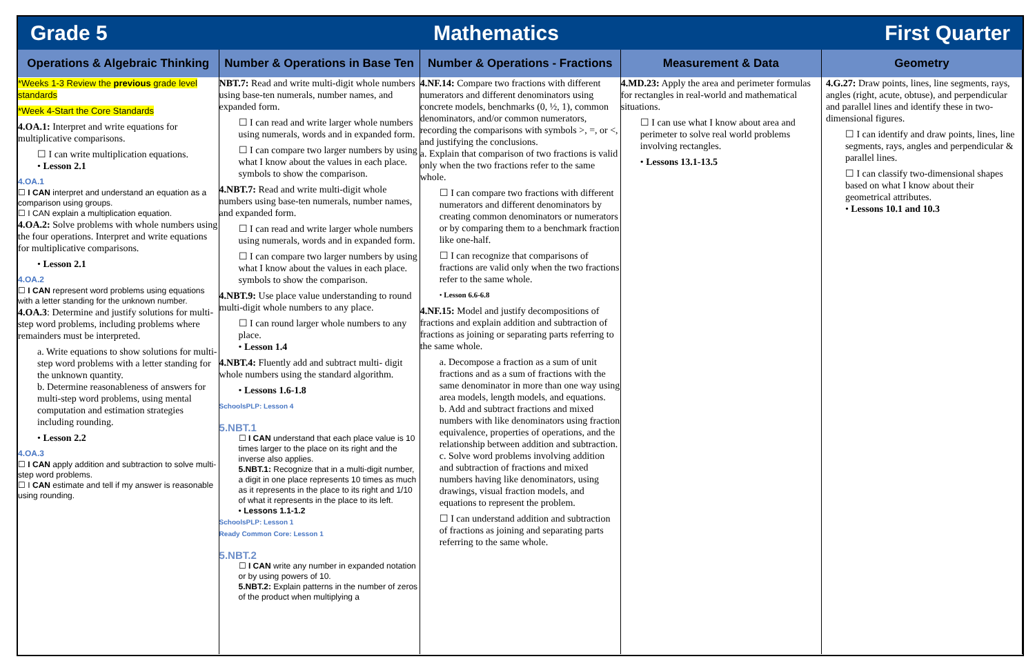Grade 5 Mathematics First Quarter
| Operations & Algebraic Thinking | Number & Operations in Base Ten | Number & Operations - Fractions | Measurement & Data | Geometry |
| --- | --- | --- | --- | --- |
| *Weeks 1-3 Review the previous grade level standards *Week 4-Start the Core Standards 4.OA.1: Interpret and write equations for multiplicative comparisons. ☐ I can write multiplication equations. • Lesson 2.1 4.OA.1 ☐ I CAN interpret and understand an equation as a comparison using groups. ☐ I CAN explain a multiplication equation. 4.OA.2: Solve problems with whole numbers using the four operations. Interpret and write equations for multiplicative comparisons. • Lesson 2.1 4.OA.2 ☐ I CAN represent word problems using equations with a letter standing for the unknown number. 4.OA.3 : Determine and justify solutions for multi-step word problems, including problems where remainders must be interpreted. a. Write equations to show solutions for multi-step word problems with a letter standing for the unknown quantity. b. Determine reasonableness of answers for multi-step word problems, using mental computation and estimation strategies including rounding. • Lesson 2.2 4.OA.3 ☐ I CAN apply addition and subtraction to solve multi-step word problems. ☐ I CAN estimate and tell if my answer is reasonable using rounding. | NBT.7: Read and write multi-digit whole numbers using base-ten numerals, number names, and expanded form. ☐ I can read and write larger whole numbers using numerals, words and in expanded form. ☐ I can compare two larger numbers by using what I know about the values in each place. symbols to show the comparison. 4.NBT.7: Read and write multi-digit whole numbers using base-ten numerals, number names, and expanded form. ☐ I can read and write larger whole numbers using numerals, words and in expanded form. ☐ I can compare two larger numbers by using what I know about the values in each place. symbols to show the comparison. 4.NBT.9: Use place value understanding to round multi-digit whole numbers to any place. ☐ I can round larger whole numbers to any place. • Lesson 1.4 4.NBT.4: Fluently add and subtract multi- digit whole numbers using the standard algorithm. • Lessons 1.6-1.8 SchoolsPLP: Lesson 4 5.NBT.1 ☐ I CAN understand that each place value is 10 times larger to the place on its right and the inverse also applies. 5.NBT.1: Recognize that in a multi-digit number, a digit in one place represents 10 times as much as it represents in the place to its right and 1/10 of what it represents in the place to its left. • Lessons 1.1-1.2 SchoolsPLP: Lesson 1 Ready Common Core: Lesson 1 5.NBT.2 ☐ I CAN write any number in expanded notation or by using powers of 10. 5.NBT.2: Explain patterns in the number of zeros of the product when multiplying a | 4.NF.14: Compare two fractions with different numerators and different denominators using concrete models, benchmarks (0, ½, 1), common denominators, and/or common numerators, recording the comparisons with symbols >, =, or <, and justifying the conclusions. a. Explain that comparison of two fractions is valid only when the two fractions refer to the same whole. ☐ I can compare two fractions with different numerators and different denominators by creating common denominators or numerators or by comparing them to a benchmark fraction like one-half. ☐ I can recognize that comparisons of fractions are valid only when the two fractions refer to the same whole. • Lesson 6.6-6.8 4.NF.15: Model and justify decompositions of fractions and explain addition and subtraction of fractions as joining or separating parts referring to the same whole. a. Decompose a fraction as a sum of unit fractions and as a sum of fractions with the same denominator in more than one way using area models, length models, and equations. b. Add and subtract fractions and mixed numbers with like denominators using fraction equivalence, properties of operations, and the relationship between addition and subtraction. c. Solve word problems involving addition and subtraction of fractions and mixed numbers having like denominators, using drawings, visual fraction models, and equations to represent the problem. ☐ I can understand addition and subtraction of fractions as joining and separating parts referring to the same whole. | 4.MD.23: Apply the area and perimeter formulas for rectangles in real-world and mathematical situations. ☐ I can use what I know about area and perimeter to solve real world problems involving rectangles. • Lessons 13.1-13.5 | 4.G.27: Draw points, lines, line segments, rays, angles (right, acute, obtuse), and perpendicular and parallel lines and identify these in two-dimensional figures. ☐ I can identify and draw points, lines, line segments, rays, angles and perpendicular & parallel lines. ☐ I can classify two-dimensional shapes based on what I know about their geometrical attributes. • Lessons 10.1 and 10.3 |